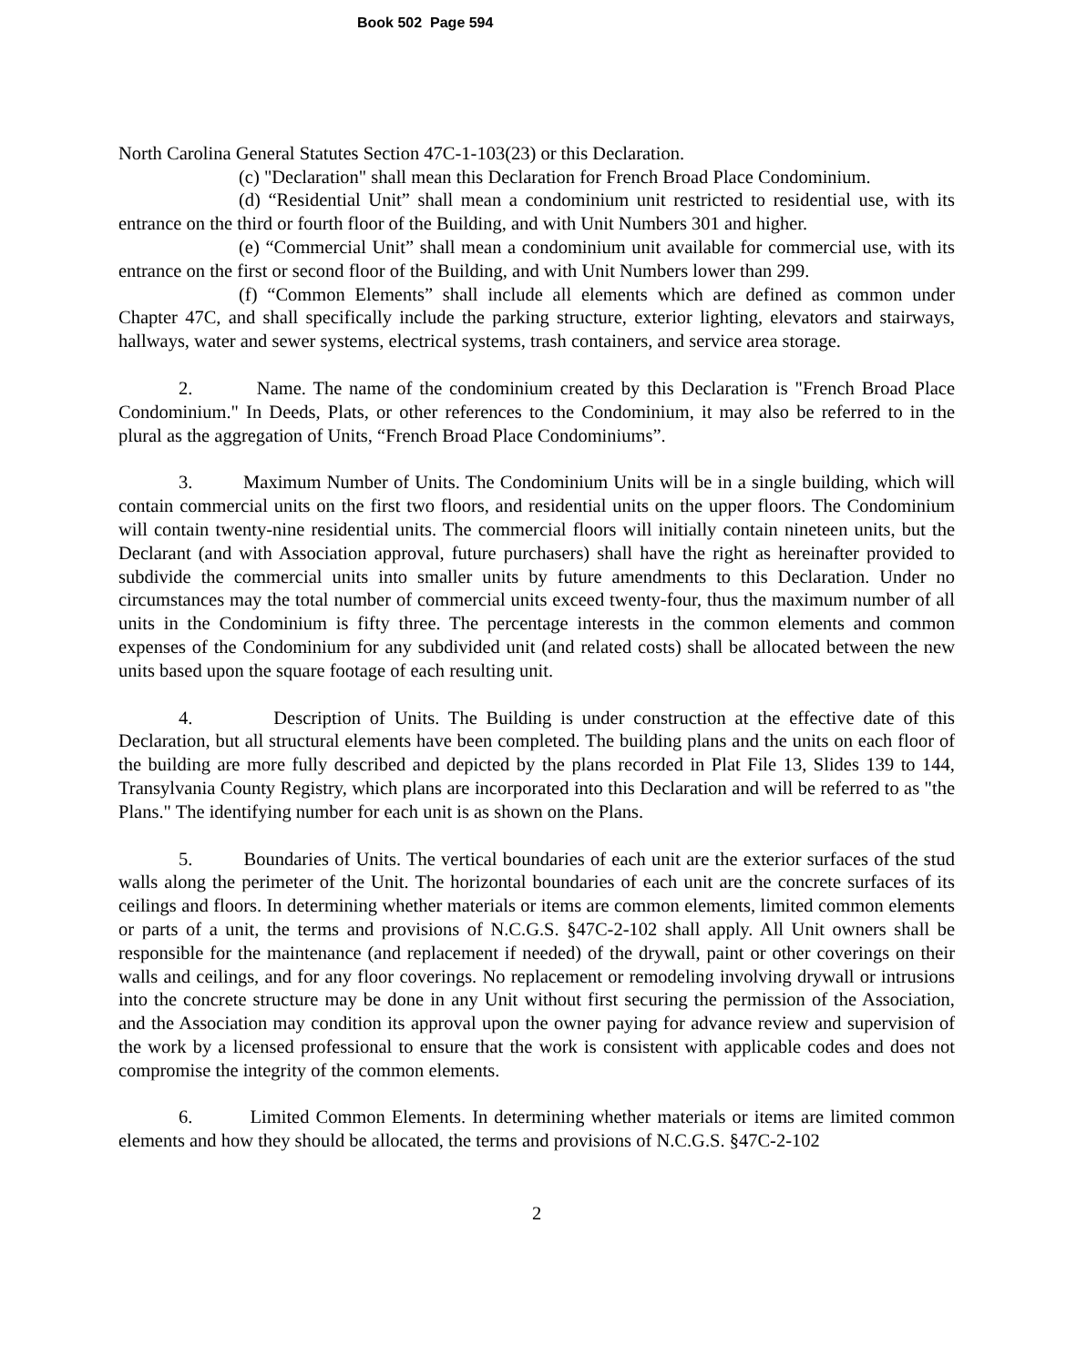Book 502 Page 594
North Carolina General Statutes Section 47C-1-103(23) or this Declaration.
(c) "Declaration" shall mean this Declaration for French Broad Place Condominium.
(d) “Residential Unit” shall mean a condominium unit restricted to residential use, with its entrance on the third or fourth floor of the Building, and with Unit Numbers 301 and higher.
(e) “Commercial Unit” shall mean a condominium unit available for commercial use, with its entrance on the first or second floor of the Building, and with Unit Numbers lower than 299.
(f) “Common Elements” shall include all elements which are defined as common under Chapter 47C, and shall specifically include the parking structure, exterior lighting, elevators and stairways, hallways, water and sewer systems, electrical systems, trash containers, and service area storage.
2. Name. The name of the condominium created by this Declaration is "French Broad Place Condominium." In Deeds, Plats, or other references to the Condominium, it may also be referred to in the plural as the aggregation of Units, “French Broad Place Condominiums”.
3. Maximum Number of Units. The Condominium Units will be in a single building, which will contain commercial units on the first two floors, and residential units on the upper floors. The Condominium will contain twenty-nine residential units. The commercial floors will initially contain nineteen units, but the Declarant (and with Association approval, future purchasers) shall have the right as hereinafter provided to subdivide the commercial units into smaller units by future amendments to this Declaration. Under no circumstances may the total number of commercial units exceed twenty-four, thus the maximum number of all units in the Condominium is fifty three. The percentage interests in the common elements and common expenses of the Condominium for any subdivided unit (and related costs) shall be allocated between the new units based upon the square footage of each resulting unit.
4. Description of Units. The Building is under construction at the effective date of this Declaration, but all structural elements have been completed. The building plans and the units on each floor of the building are more fully described and depicted by the plans recorded in Plat File 13, Slides 139 to 144, Transylvania County Registry, which plans are incorporated into this Declaration and will be referred to as "the Plans." The identifying number for each unit is as shown on the Plans.
5. Boundaries of Units. The vertical boundaries of each unit are the exterior surfaces of the stud walls along the perimeter of the Unit. The horizontal boundaries of each unit are the concrete surfaces of its ceilings and floors. In determining whether materials or items are common elements, limited common elements or parts of a unit, the terms and provisions of N.C.G.S. §47C-2-102 shall apply. All Unit owners shall be responsible for the maintenance (and replacement if needed) of the drywall, paint or other coverings on their walls and ceilings, and for any floor coverings. No replacement or remodeling involving drywall or intrusions into the concrete structure may be done in any Unit without first securing the permission of the Association, and the Association may condition its approval upon the owner paying for advance review and supervision of the work by a licensed professional to ensure that the work is consistent with applicable codes and does not compromise the integrity of the common elements.
6. Limited Common Elements. In determining whether materials or items are limited common elements and how they should be allocated, the terms and provisions of N.C.G.S. §47C-2-102
2